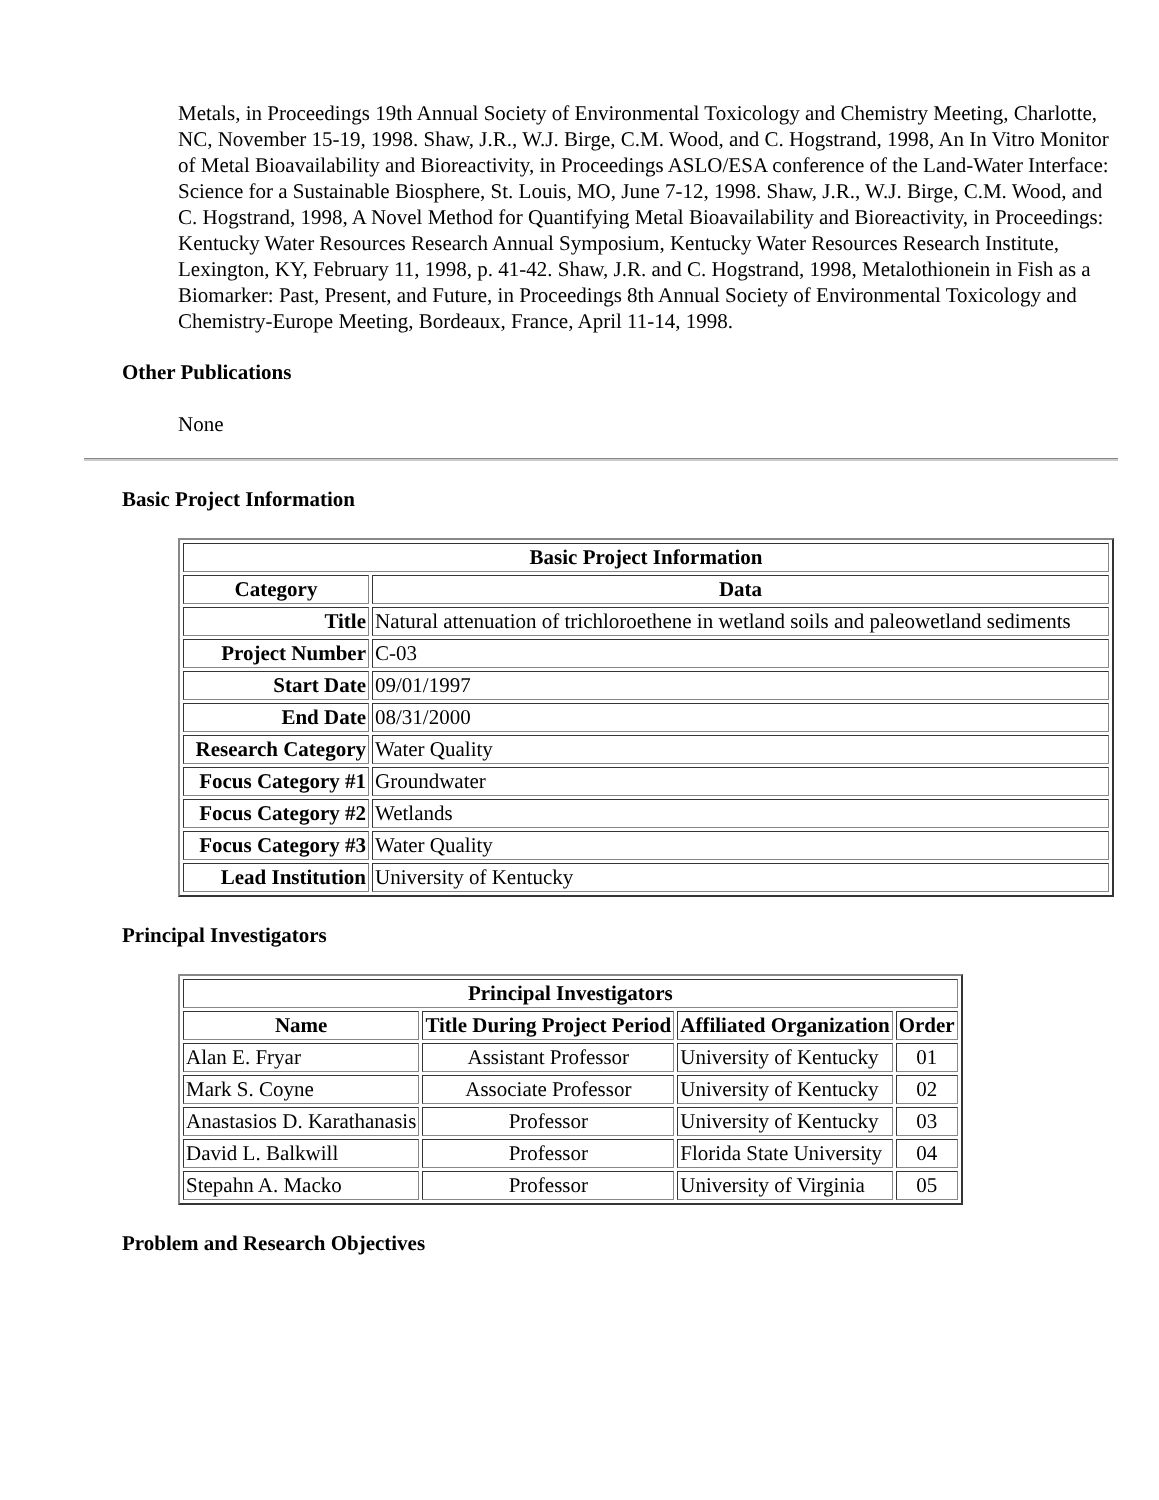Metals, in Proceedings 19th Annual Society of Environmental Toxicology and Chemistry Meeting, Charlotte, NC, November 15-19, 1998. Shaw, J.R., W.J. Birge, C.M. Wood, and C. Hogstrand, 1998, An In Vitro Monitor of Metal Bioavailability and Bioreactivity, in Proceedings ASLO/ESA conference of the Land-Water Interface: Science for a Sustainable Biosphere, St. Louis, MO, June 7-12, 1998. Shaw, J.R., W.J. Birge, C.M. Wood, and C. Hogstrand, 1998, A Novel Method for Quantifying Metal Bioavailability and Bioreactivity, in Proceedings: Kentucky Water Resources Research Annual Symposium, Kentucky Water Resources Research Institute, Lexington, KY, February 11, 1998, p. 41-42. Shaw, J.R. and C. Hogstrand, 1998, Metalothionein in Fish as a Biomarker: Past, Present, and Future, in Proceedings 8th Annual Society of Environmental Toxicology and Chemistry-Europe Meeting, Bordeaux, France, April 11-14, 1998.
Other Publications
None
Basic Project Information
| Basic Project Information | |
| --- | --- |
| Category | Data |
| Title | Natural attenuation of trichloroethene in wetland soils and paleowetland sediments |
| Project Number | C-03 |
| Start Date | 09/01/1997 |
| End Date | 08/31/2000 |
| Research Category | Water Quality |
| Focus Category #1 | Groundwater |
| Focus Category #2 | Wetlands |
| Focus Category #3 | Water Quality |
| Lead Institution | University of Kentucky |
Principal Investigators
| Principal Investigators | | | |
| --- | --- | --- | --- |
| Name | Title During Project Period | Affiliated Organization | Order |
| Alan E. Fryar | Assistant Professor | University of Kentucky | 01 |
| Mark S. Coyne | Associate Professor | University of Kentucky | 02 |
| Anastasios D. Karathanasis | Professor | University of Kentucky | 03 |
| David L. Balkwill | Professor | Florida State University | 04 |
| Stepahn A. Macko | Professor | University of Virginia | 05 |
Problem and Research Objectives